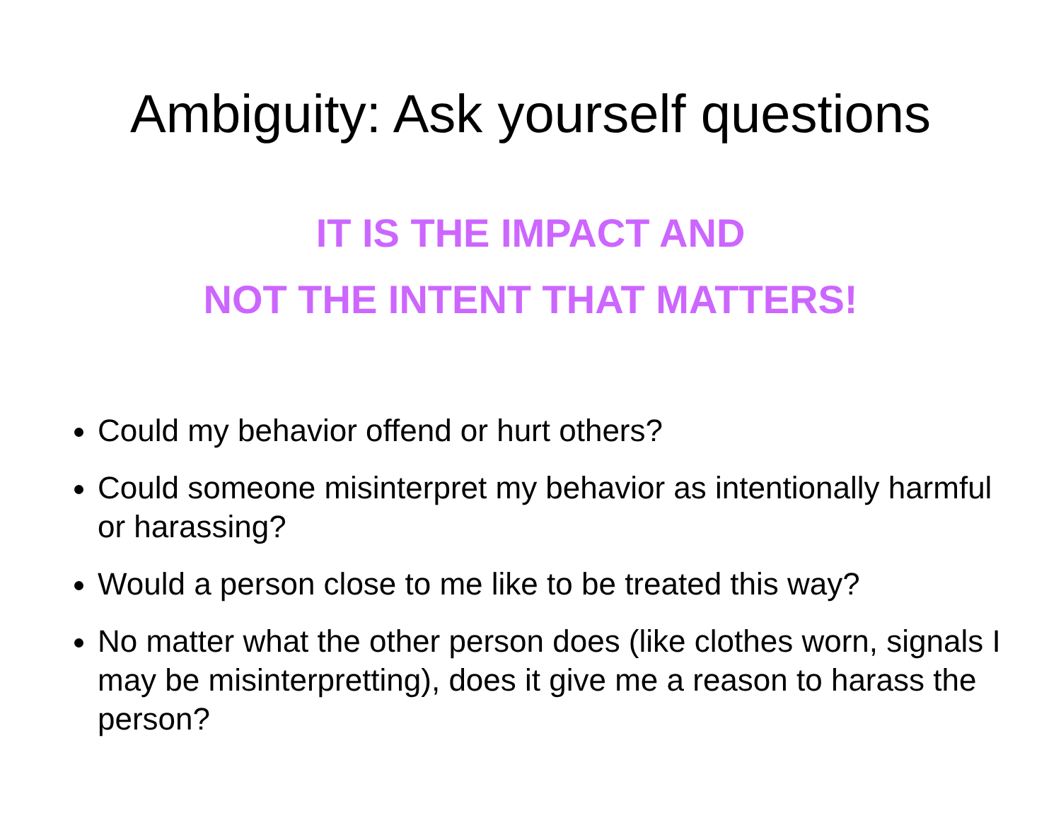Ambiguity: Ask yourself questions
IT IS THE IMPACT AND
NOT THE INTENT THAT MATTERS!
Could my behavior offend or hurt others?
Could someone misinterpret my behavior as intentionally harmful or harassing?
Would a person close to me like to be treated this way?
No matter what the other person does (like clothes worn, signals I may be misinterpretting), does it give me a reason to harass the person?